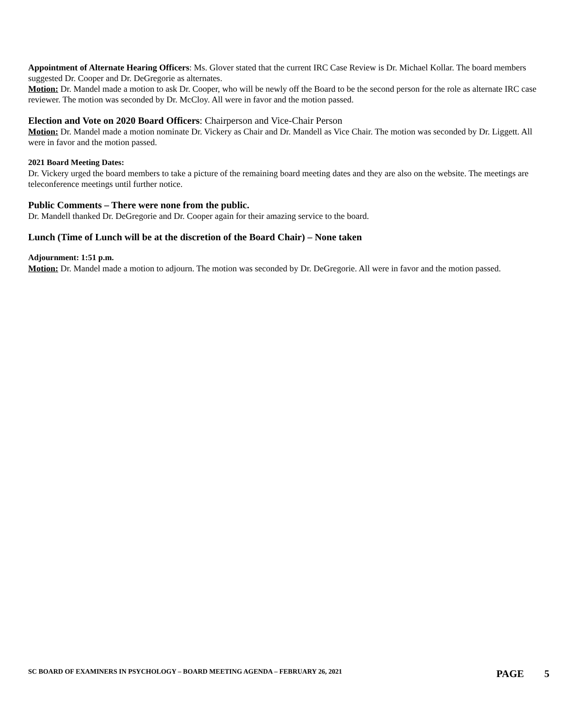Appointment of Alternate Hearing Officers: Ms. Glover stated that the current IRC Case Review is Dr. Michael Kollar. The board members suggested Dr. Cooper and Dr. DeGregorie as alternates.
Motion: Dr. Mandel made a motion to ask Dr. Cooper, who will be newly off the Board to be the second person for the role as alternate IRC case reviewer. The motion was seconded by Dr. McCloy. All were in favor and the motion passed.
Election and Vote on 2020 Board Officers: Chairperson and Vice-Chair Person
Motion: Dr. Mandel made a motion nominate Dr. Vickery as Chair and Dr. Mandell as Vice Chair. The motion was seconded by Dr. Liggett. All were in favor and the motion passed.
2021 Board Meeting Dates:
Dr. Vickery urged the board members to take a picture of the remaining board meeting dates and they are also on the website. The meetings are teleconference meetings until further notice.
Public Comments – There were none from the public.
Dr. Mandell thanked Dr. DeGregorie and Dr. Cooper again for their amazing service to the board.
Lunch (Time of Lunch will be at the discretion of the Board Chair) – None taken
Adjournment: 1:51 p.m.
Motion: Dr. Mandel made a motion to adjourn. The motion was seconded by Dr. DeGregorie. All were in favor and the motion passed.
SC BOARD OF EXAMINERS IN PSYCHOLOGY – BOARD MEETING AGENDA – FEBRUARY 26, 2021 PAGE 5